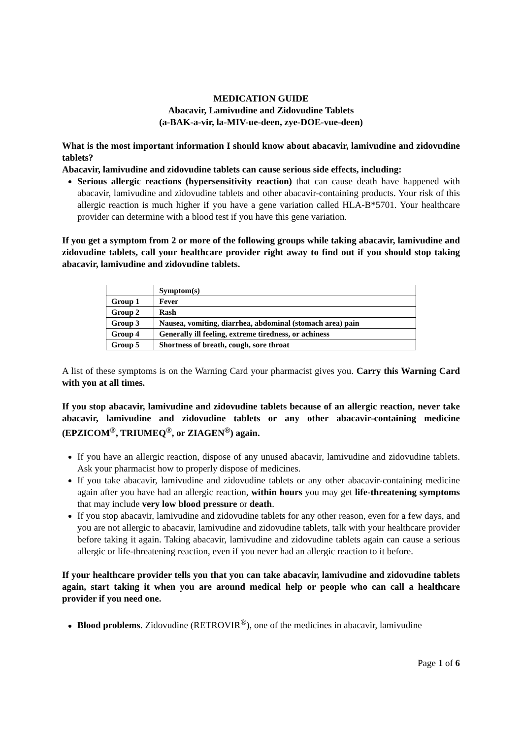MEDICATION GUIDE
Abacavir, Lamivudine and Zidovudine Tablets
(a-BAK-a-vir, la-MIV-ue-deen, zye-DOE-vue-deen)
What is the most important information I should know about abacavir, lamivudine and zidovudine tablets?
Abacavir, lamivudine and zidovudine tablets can cause serious side effects, including:
Serious allergic reactions (hypersensitivity reaction) that can cause death have happened with abacavir, lamivudine and zidovudine tablets and other abacavir-containing products. Your risk of this allergic reaction is much higher if you have a gene variation called HLA-B*5701. Your healthcare provider can determine with a blood test if you have this gene variation.
If you get a symptom from 2 or more of the following groups while taking abacavir, lamivudine and zidovudine tablets, call your healthcare provider right away to find out if you should stop taking abacavir, lamivudine and zidovudine tablets.
| | Symptom(s) |
| --- | --- |
| Group 1 | Fever |
| Group 2 | Rash |
| Group 3 | Nausea, vomiting, diarrhea, abdominal (stomach area) pain |
| Group 4 | Generally ill feeling, extreme tiredness, or achiness |
| Group 5 | Shortness of breath, cough, sore throat |
A list of these symptoms is on the Warning Card your pharmacist gives you. Carry this Warning Card with you at all times.
If you stop abacavir, lamivudine and zidovudine tablets because of an allergic reaction, never take abacavir, lamivudine and zidovudine tablets or any other abacavir-containing medicine (EPZICOM<sup>®</sup>, TRIUMEQ<sup>®</sup>, or ZIAGEN<sup>®</sup>) again.
If you have an allergic reaction, dispose of any unused abacavir, lamivudine and zidovudine tablets. Ask your pharmacist how to properly dispose of medicines.
If you take abacavir, lamivudine and zidovudine tablets or any other abacavir-containing medicine again after you have had an allergic reaction, within hours you may get life-threatening symptoms that may include very low blood pressure or death.
If you stop abacavir, lamivudine and zidovudine tablets for any other reason, even for a few days, and you are not allergic to abacavir, lamivudine and zidovudine tablets, talk with your healthcare provider before taking it again. Taking abacavir, lamivudine and zidovudine tablets again can cause a serious allergic or life-threatening reaction, even if you never had an allergic reaction to it before.
If your healthcare provider tells you that you can take abacavir, lamivudine and zidovudine tablets again, start taking it when you are around medical help or people who can call a healthcare provider if you need one.
Blood problems. Zidovudine (RETROVIR<sup>®</sup>), one of the medicines in abacavir, lamivudine
Page 1 of 6